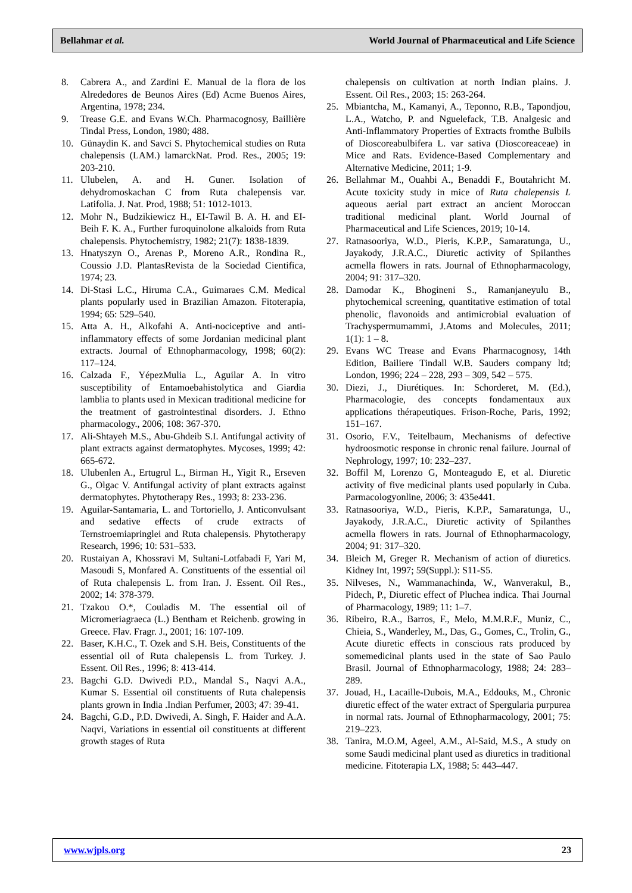Bellahmar et al. World Journal of Pharmaceutical and Life Science
8. Cabrera A., and Zardini E. Manual de la flora de los Alrededores de Beunos Aires (Ed) Acme Buenos Aires, Argentina, 1978; 234.
9. Trease G.E. and Evans W.Ch. Pharmacognosy, Baillière Tindal Press, London, 1980; 488.
10. Günaydin K. and Savci S. Phytochemical studies on Ruta chalepensis (LAM.) lamarckNat. Prod. Res., 2005; 19: 203-210.
11. Ulubelen, A. and H. Guner. Isolation of dehydromoskachan C from Ruta chalepensis var. Latifolia. J. Nat. Prod, 1988; 51: 1012-1013.
12. Mohr N., Budzikiewicz H., EI-Tawil B. A. H. and EI-Beih F. K. A., Further furoquinolone alkaloids from Ruta chalepensis. Phytochemistry, 1982; 21(7): 1838-1839.
13. Hnatyszyn O., Arenas P., Moreno A.R., Rondina R., Coussio J.D. PlantasRevista de la Sociedad Cientifica, 1974; 23.
14. Di-Stasi L.C., Hiruma C.A., Guimaraes C.M. Medical plants popularly used in Brazilian Amazon. Fitoterapia, 1994; 65: 529–540.
15. Atta A. H., Alkofahi A. Anti-nociceptive and anti-inflammatory effects of some Jordanian medicinal plant extracts. Journal of Ethnopharmacology, 1998; 60(2): 117–124.
16. Calzada F., YépezMulia L., Aguilar A. In vitro susceptibility of Entamoebahistolytica and Giardia lamblia to plants used in Mexican traditional medicine for the treatment of gastrointestinal disorders. J. Ethno pharmacology., 2006; 108: 367-370.
17. Ali-Shtayeh M.S., Abu-Ghdeib S.I. Antifungal activity of plant extracts against dermatophytes. Mycoses, 1999; 42: 665-672.
18. Ulubenlen A., Ertugrul L., Birman H., Yigit R., Erseven G., Olgac V. Antifungal activity of plant extracts against dermatophytes. Phytotherapy Res., 1993; 8: 233-236.
19. Aguilar-Santamaria, L. and Tortoriello, J. Anticonvulsant and sedative effects of crude extracts of Ternstroemiapringlei and Ruta chalepensis. Phytotherapy Research, 1996; 10: 531–533.
20. Rustaiyan A, Khossravi M, Sultani-Lotfabadi F, Yari M, Masoudi S, Monfared A. Constituents of the essential oil of Ruta chalepensis L. from Iran. J. Essent. Oil Res., 2002; 14: 378-379.
21. Tzakou O.*, Couladis M. The essential oil of Micromeriagraeca (L.) Bentham et Reichenb. growing in Greece. Flav. Fragr. J., 2001; 16: 107-109.
22. Baser, K.H.C., T. Ozek and S.H. Beis, Constituents of the essential oil of Ruta chalepensis L. from Turkey. J. Essent. Oil Res., 1996; 8: 413-414.
23. Bagchi G.D. Dwivedi P.D., Mandal S., Naqvi A.A., Kumar S. Essential oil constituents of Ruta chalepensis plants grown in India .Indian Perfumer, 2003; 47: 39-41.
24. Bagchi, G.D., P.D. Dwivedi, A. Singh, F. Haider and A.A. Naqvi, Variations in essential oil constituents at different growth stages of Ruta
chalepensis on cultivation at north Indian plains. J. Essent. Oil Res., 2003; 15: 263-264.
25. Mbiantcha, M., Kamanyi, A., Teponno, R.B., Tapondjou, L.A., Watcho, P. and Nguelefack, T.B. Analgesic and Anti-Inflammatory Properties of Extracts fromthe Bulbils of Dioscoreabulbifera L. var sativa (Dioscoreaceae) in Mice and Rats. Evidence-Based Complementary and Alternative Medicine, 2011; 1-9.
26. Bellahmar M., Ouahbi A., Benaddi F., Boutahricht M. Acute toxicity study in mice of Ruta chalepensis L aqueous aerial part extract an ancient Moroccan traditional medicinal plant. World Journal of Pharmaceutical and Life Sciences, 2019; 10-14.
27. Ratnasooriya, W.D., Pieris, K.P.P., Samaratunga, U., Jayakody, J.R.A.C., Diuretic activity of Spilanthes acmella flowers in rats. Journal of Ethnopharmacology, 2004; 91: 317–320.
28. Damodar K., Bhogineni S., Ramanjaneyulu B., phytochemical screening, quantitative estimation of total phenolic, flavonoids and antimicrobial evaluation of Trachyspermumammi, J.Atoms and Molecules, 2011; 1(1): 1 – 8.
29. Evans WC Trease and Evans Pharmacognosy, 14th Edition, Bailiere Tindall W.B. Sauders company ltd; London, 1996; 224 – 228, 293 – 309, 542 – 575.
30. Diezi, J., Diurétiques. In: Schorderet, M. (Ed.), Pharmacologie, des concepts fondamentaux aux applications thérapeutiques. Frison-Roche, Paris, 1992; 151–167.
31. Osorio, F.V., Teitelbaum, Mechanisms of defective hydroosmotic response in chronic renal failure. Journal of Nephrology, 1997; 10: 232–237.
32. Boffil M, Lorenzo G, Monteagudo E, et al. Diuretic activity of five medicinal plants used popularly in Cuba. Parmacologyonline, 2006; 3: 435e441.
33. Ratnasooriya, W.D., Pieris, K.P.P., Samaratunga, U., Jayakody, J.R.A.C., Diuretic activity of Spilanthes acmella flowers in rats. Journal of Ethnopharmacology, 2004; 91: 317–320.
34. Bleich M, Greger R. Mechanism of action of diuretics. Kidney Int, 1997; 59(Suppl.): S11-S5.
35. Nilveses, N., Wammanachinda, W., Wanverakul, B., Pidech, P., Diuretic effect of Pluchea indica. Thai Journal of Pharmacology, 1989; 11: 1–7.
36. Ribeiro, R.A., Barros, F., Melo, M.M.R.F., Muniz, C., Chieia, S., Wanderley, M., Das, G., Gomes, C., Trolin, G., Acute diuretic effects in conscious rats produced by somemedicinal plants used in the state of Sao Paulo Brasil. Journal of Ethnopharmacology, 1988; 24: 283–289.
37. Jouad, H., Lacaille-Dubois, M.A., Eddouks, M., Chronic diuretic effect of the water extract of Spergularia purpurea in normal rats. Journal of Ethnopharmacology, 2001; 75: 219–223.
38. Tanira, M.O.M, Ageel, A.M., Al-Said, M.S., A study on some Saudi medicinal plant used as diuretics in traditional medicine. Fitoterapia LX, 1988; 5: 443–447.
www.wjpls.org 23